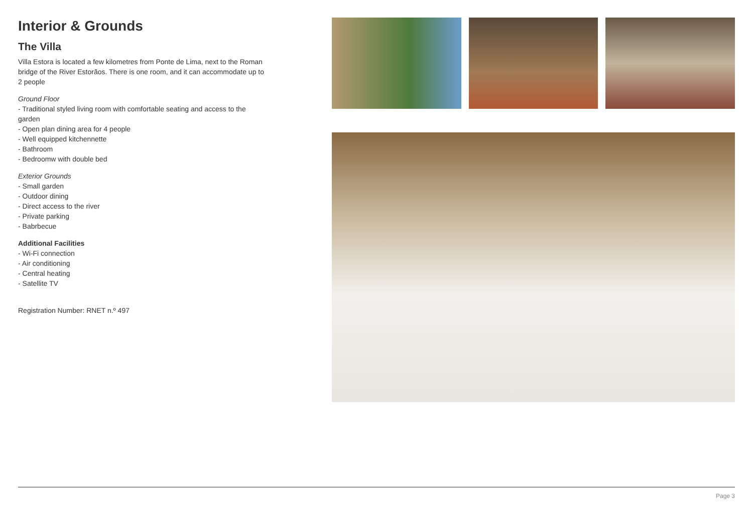Interior & Grounds
The Villa
Villa Estora is located a few kilometres from Ponte de Lima, next to the Roman bridge of the River Estorãos. There is one room, and it can accommodate up to 2 people
Ground Floor
- Traditional styled living room with comfortable seating and access to the garden
- Open plan dining area for 4 people
- Well equipped kitchennette
- Bathroom
- Bedroomw with double bed
Exterior Grounds
- Small garden
- Outdoor dining
- Direct access to the river
- Private parking
- Babrbecue
Additional Facilities
- Wi-Fi connection
- Air conditioning
- Central heating
- Satellite TV
Registration Number: RNET n.º 497
Page 3